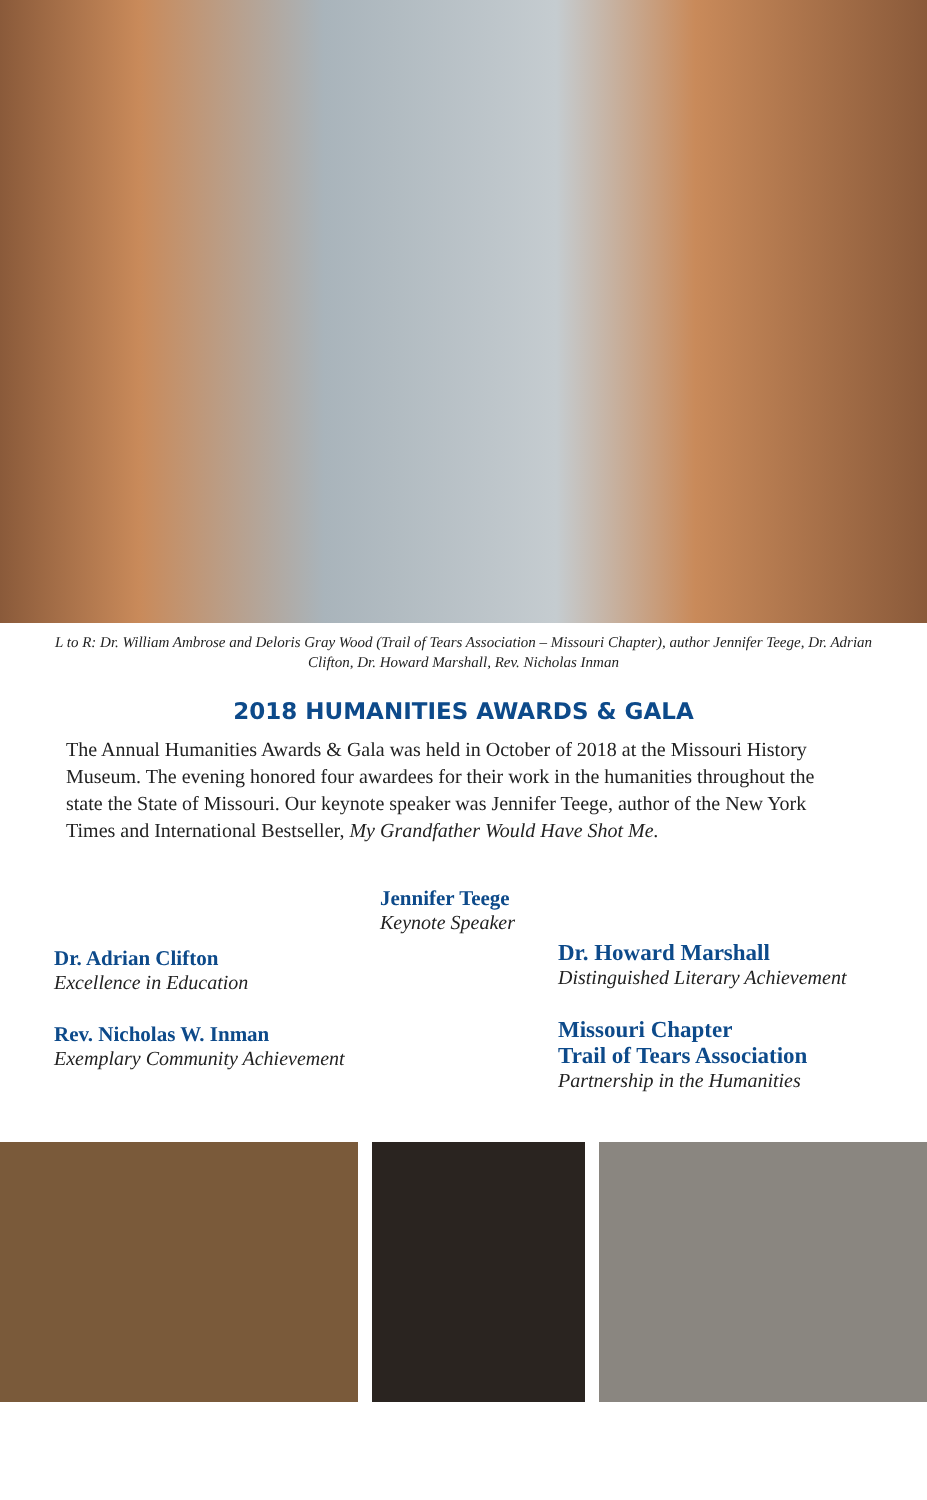L to R: Dr. William Ambrose and Deloris Gray Wood (Trail of Tears Association – Missouri Chapter), author Jennifer Teege, Dr. Adrian Clifton, Dr. Howard Marshall, Rev. Nicholas Inman
2018 HUMANITIES AWARDS & GALA
The Annual Humanities Awards & Gala was held in October of 2018 at the Missouri History Museum. The evening honored four awardees for their work in the humanities throughout the state the State of Missouri. Our keynote speaker was Jennifer Teege, author of the New York Times and International Bestseller, My Grandfather Would Have Shot Me.
Jennifer Teege
Keynote Speaker
Dr. Adrian Clifton
Excellence in Education
Rev. Nicholas W. Inman
Exemplary Community Achievement
Dr. Howard Marshall
Distinguished Literary Achievement
Missouri Chapter
Trail of Tears Association
Partnership in the Humanities